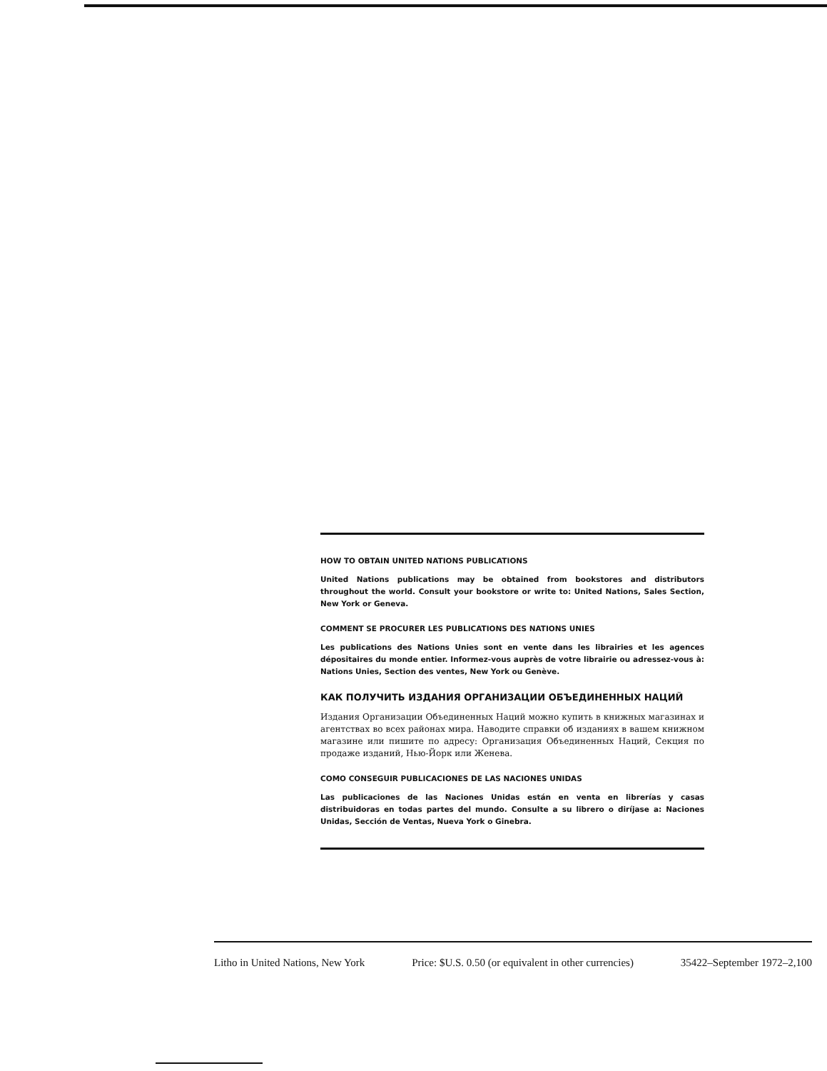HOW TO OBTAIN UNITED NATIONS PUBLICATIONS
United Nations publications may be obtained from bookstores and distributors throughout the world. Consult your bookstore or write to: United Nations, Sales Section, New York or Geneva.
COMMENT SE PROCURER LES PUBLICATIONS DES NATIONS UNIES
Les publications des Nations Unies sont en vente dans les librairies et les agences dépositaires du monde entier. Informez-vous auprès de votre librairie ou adressez-vous à: Nations Unies, Section des ventes, New York ou Genève.
КАК ПОЛУЧИТЬ ИЗДАНИЯ ОРГАНИЗАЦИИ ОБЪЕДИНЕННЫХ НАЦИЙ
Издания Организации Объединенных Наций можно купить в книжных магазинах и агентствах во всех районах мира. Наводите справки об изданиях в вашем книжном магазине или пишите по адресу: Организация Объединенных Наций, Секция по продаже изданий, Нью-Йорк или Женева.
COMO CONSEGUIR PUBLICACIONES DE LAS NACIONES UNIDAS
Las publicaciones de las Naciones Unidas están en venta en librerías y casas distribuidoras en todas partes del mundo. Consulte a su librero o diríjase a: Naciones Unidas, Sección de Ventas, Nueva York o Ginebra.
Litho in United Nations, New York Price: $U.S. 0.50 (or equivalent in other currencies) 35422–September 1972–2,100